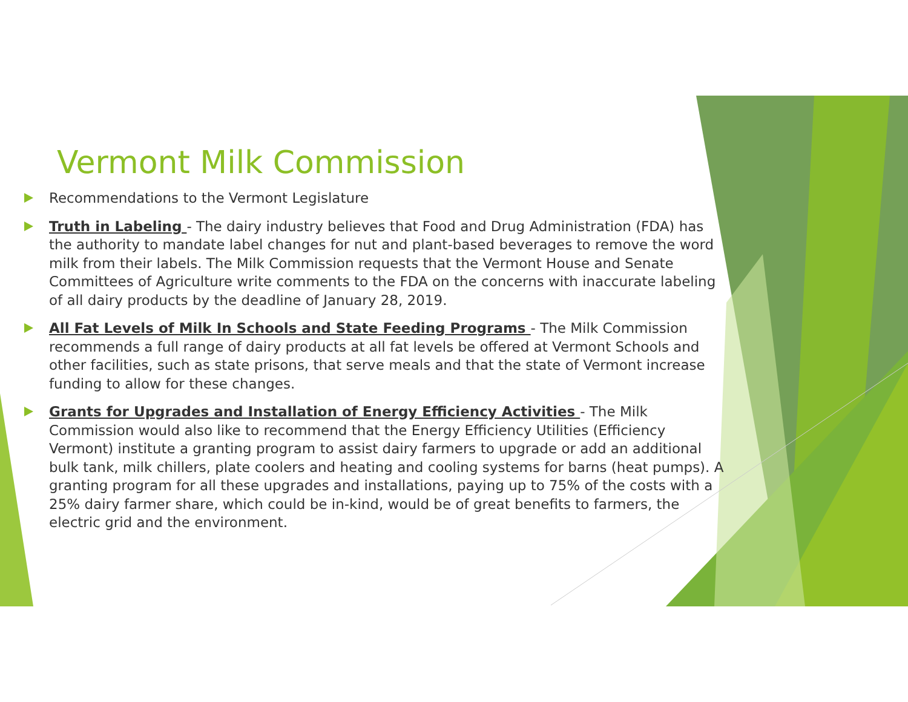Vermont Milk Commission
Recommendations to the Vermont Legislature
Truth in Labeling - The dairy industry believes that Food and Drug Administration (FDA) has the authority to mandate label changes for nut and plant-based beverages to remove the word milk from their labels. The Milk Commission requests that the Vermont House and Senate Committees of Agriculture write comments to the FDA on the concerns with inaccurate labeling of all dairy products by the deadline of January 28, 2019.
All Fat Levels of Milk In Schools and State Feeding Programs - The Milk Commission recommends a full range of dairy products at all fat levels be offered at Vermont Schools and other facilities, such as state prisons, that serve meals and that the state of Vermont increase funding to allow for these changes.
Grants for Upgrades and Installation of Energy Efficiency Activities - The Milk Commission would also like to recommend that the Energy Efficiency Utilities (Efficiency Vermont) institute a granting program to assist dairy farmers to upgrade or add an additional bulk tank, milk chillers, plate coolers and heating and cooling systems for barns (heat pumps). A granting program for all these upgrades and installations, paying up to 75% of the costs with a 25% dairy farmer share, which could be in-kind, would be of great benefits to farmers, the electric grid and the environment.